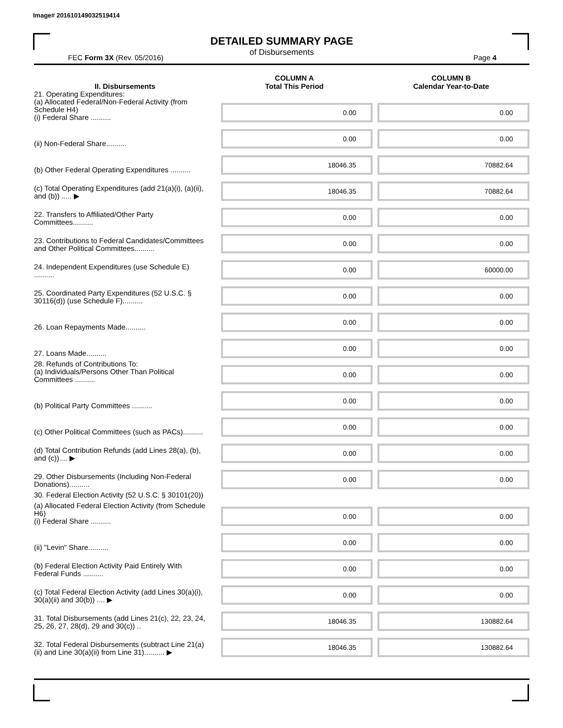Image# 201610149032519414
DETAILED SUMMARY PAGE
of Disbursements
FEC Form 3X (Rev. 05/2016) Page 4
| II. Disbursements | COLUMN A Total This Period | COLUMN B Calendar Year-to-Date |
| --- | --- | --- |
| 21. Operating Expenditures: (a) Allocated Federal/Non-Federal Activity (from Schedule H4) (i) Federal Share .......... | 0.00 | 0.00 |
| (ii) Non-Federal Share.......... | 0.00 | 0.00 |
| (b) Other Federal Operating Expenditures .......... | 18046.35 | 70882.64 |
| (c) Total Operating Expenditures (add 21(a)(i), (a)(ii), and (b)) ..... ▶ | 18046.35 | 70882.64 |
| 22. Transfers to Affiliated/Other Party Committees.......... | 0.00 | 0.00 |
| 23. Contributions to Federal Candidates/Committees and Other Political Committees.......... | 0.00 | 0.00 |
| 24. Independent Expenditures (use Schedule E) .......... | 0.00 | 60000.00 |
| 25. Coordinated Party Expenditures (52 U.S.C. § 30116(d)) (use Schedule F).......... | 0.00 | 0.00 |
| 26. Loan Repayments Made.......... | 0.00 | 0.00 |
| 27. Loans Made.......... | 0.00 | 0.00 |
| 28. Refunds of Contributions To: (a) Individuals/Persons Other Than Political Committees .......... | 0.00 | 0.00 |
| (b) Political Party Committees .......... | 0.00 | 0.00 |
| (c) Other Political Committees (such as PACs).......... | 0.00 | 0.00 |
| (d) Total Contribution Refunds (add Lines 28(a), (b), and (c)).... ▶ | 0.00 | 0.00 |
| 29. Other Disbursements (Including Non-Federal Donations).......... | 0.00 | 0.00 |
| 30. Federal Election Activity (52 U.S.C. § 30101(20)) | | |
| (a) Allocated Federal Election Activity (from Schedule H6) (i) Federal Share .......... | 0.00 | 0.00 |
| (ii) "Levin" Share.......... | 0.00 | 0.00 |
| (b) Federal Election Activity Paid Entirely With Federal Funds .......... | 0.00 | 0.00 |
| (c) Total Federal Election Activity (add Lines 30(a)(i), 30(a)(ii) and 30(b)) .... ▶ | 0.00 | 0.00 |
| 31. Total Disbursements (add Lines 21(c), 22, 23, 24, 25, 26, 27, 28(d), 29 and 30(c)) .. | 18046.35 | 130882.64 |
| 32. Total Federal Disbursements (subtract Line 21(a)(ii) and Line 30(a)(ii) from Line 31).......... ▶ | 18046.35 | 130882.64 |